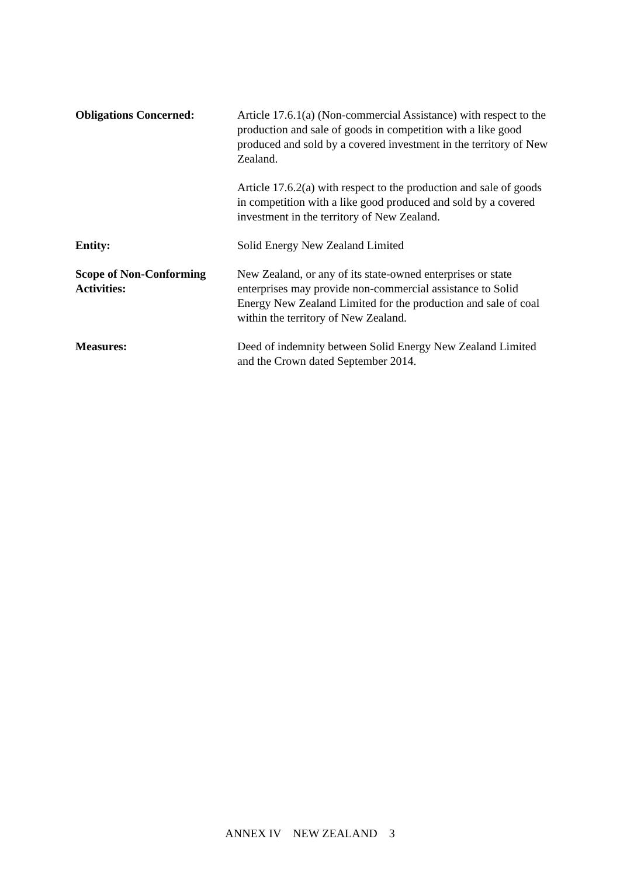Obligations Concerned: Article 17.6.1(a) (Non-commercial Assistance) with respect to the production and sale of goods in competition with a like good produced and sold by a covered investment in the territory of New Zealand.
Article 17.6.2(a) with respect to the production and sale of goods in competition with a like good produced and sold by a covered investment in the territory of New Zealand.
Entity: Solid Energy New Zealand Limited
Scope of Non-Conforming Activities:
New Zealand, or any of its state-owned enterprises or state enterprises may provide non-commercial assistance to Solid Energy New Zealand Limited for the production and sale of coal within the territory of New Zealand.
Measures: Deed of indemnity between Solid Energy New Zealand Limited and the Crown dated September 2014.
ANNEX IV NEW ZEALAND 3